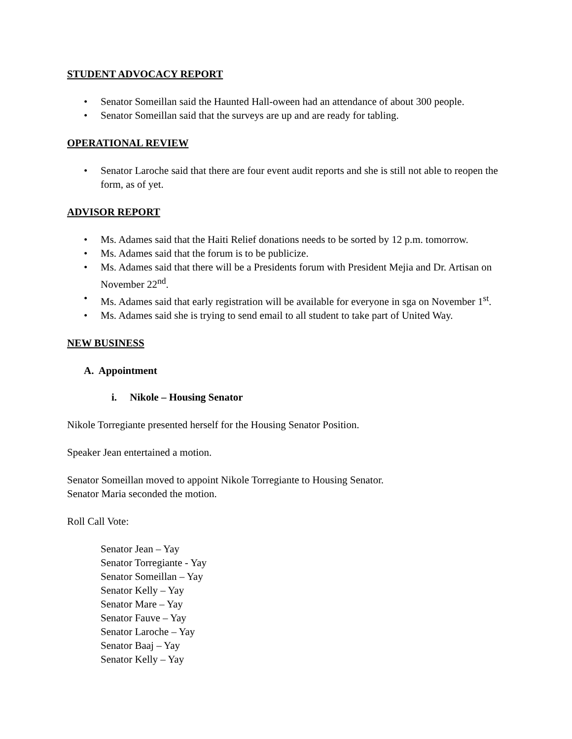STUDENT ADVOCACY REPORT
• Senator Someillan said the Haunted Hall-oween had an attendance of about 300 people.
• Senator Someillan said that the surveys are up and are ready for tabling.
OPERATIONAL REVIEW
• Senator Laroche said that there are four event audit reports and she is still not able to reopen the form, as of yet.
ADVISOR REPORT
• Ms. Adames said that the Haiti Relief donations needs to be sorted by 12 p.m. tomorrow.
• Ms. Adames said that the forum is to be publicize.
• Ms. Adames said that there will be a Presidents forum with President Mejia and Dr. Artisan on November 22<sup>nd</sup>.
• Ms. Adames said that early registration will be available for everyone in sga on November 1<sup>st</sup>.
• Ms. Adames said she is trying to send email to all student to take part of United Way.
NEW BUSINESS
A. Appointment
i. Nikole – Housing Senator
Nikole Torregiante presented herself for the Housing Senator Position.
Speaker Jean entertained a motion.
Senator Someillan moved to appoint Nikole Torregiante to Housing Senator.
Senator Maria seconded the motion.
Roll Call Vote:
Senator Jean – Yay
Senator Torregiante - Yay
Senator Someillan – Yay
Senator Kelly – Yay
Senator Mare – Yay
Senator Fauve – Yay
Senator Laroche – Yay
Senator Baaj – Yay
Senator Kelly – Yay